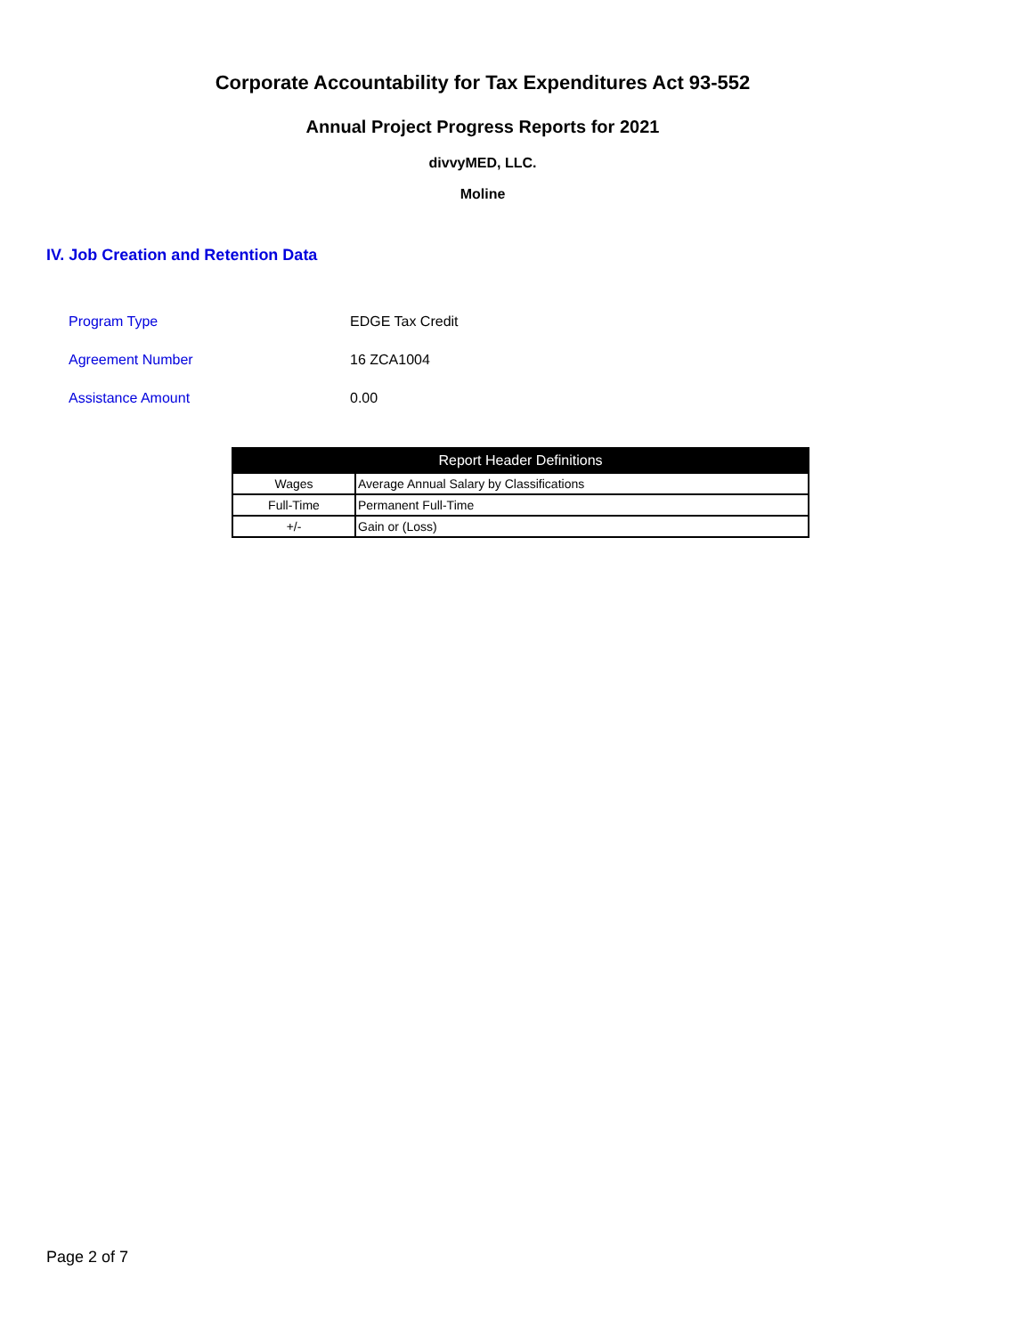Corporate Accountability for Tax Expenditures Act 93-552
Annual Project Progress Reports for 2021
divvyMED, LLC.
Moline
IV. Job Creation and Retention Data
Program Type EDGE Tax Credit
Agreement Number 16 ZCA1004
Assistance Amount 0.00
| Report Header Definitions | |
| --- | --- |
| Wages | Average Annual Salary by Classifications |
| Full-Time | Permanent Full-Time |
| +/- | Gain or (Loss) |
Page 2 of 7